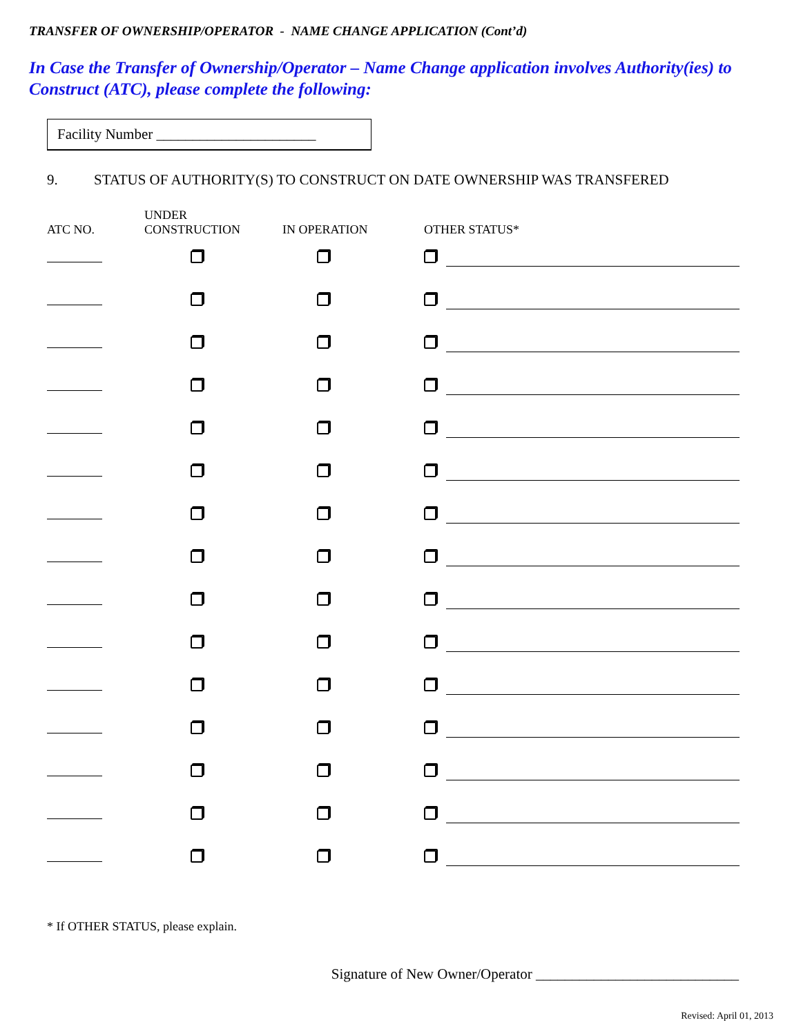TRANSFER OF OWNERSHIP/OPERATOR - NAME CHANGE APPLICATION (Cont’d)
In Case the Transfer of Ownership/Operator – Name Change application involves Authority(ies) to Construct (ATC), please complete the following:
Facility Number ______________________
9. STATUS OF AUTHORITY(S) TO CONSTRUCT ON DATE OWNERSHIP WAS TRANSFERED
| ATC NO. | UNDER CONSTRUCTION | IN OPERATION | OTHER STATUS* |
| --- | --- | --- | --- |
* If OTHER STATUS, please explain.
Signature of New Owner/Operator ____________________________
Revised: April 01, 2013